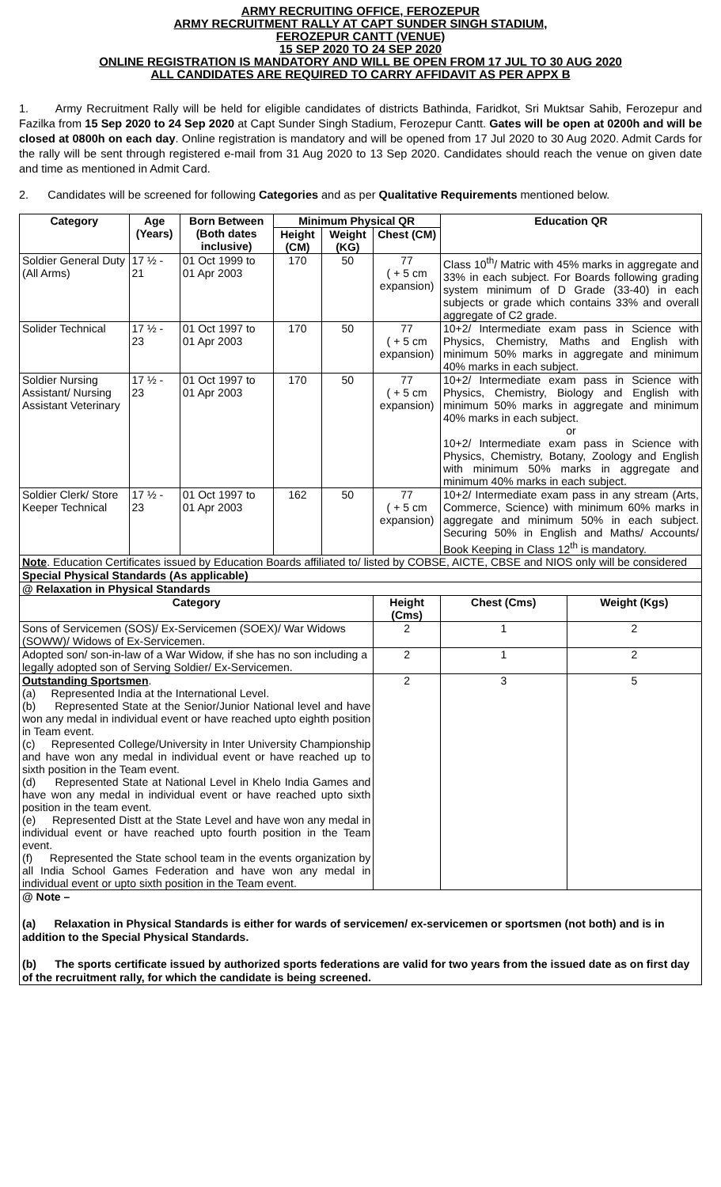ARMY RECRUITING OFFICE, FEROZEPUR
ARMY RECRUITMENT RALLY AT CAPT SUNDER SINGH STADIUM,
FEROZEPUR CANTT (VENUE)
15 SEP 2020 TO 24 SEP 2020
ONLINE REGISTRATION IS MANDATORY AND WILL BE OPEN FROM 17 JUL TO 30 AUG 2020
ALL CANDIDATES ARE REQUIRED TO CARRY AFFIDAVIT AS PER APPX B
1. Army Recruitment Rally will be held for eligible candidates of districts Bathinda, Faridkot, Sri Muktsar Sahib, Ferozepur and Fazilka from 15 Sep 2020 to 24 Sep 2020 at Capt Sunder Singh Stadium, Ferozepur Cantt. Gates will be open at 0200h and will be closed at 0800h on each day. Online registration is mandatory and will be opened from 17 Jul 2020 to 30 Aug 2020. Admit Cards for the rally will be sent through registered e-mail from 31 Aug 2020 to 13 Sep 2020. Candidates should reach the venue on given date and time as mentioned in Admit Card.
2. Candidates will be screened for following Categories and as per Qualitative Requirements mentioned below.
| Category | Age (Years) | Born Between (Both dates inclusive) | Minimum Physical QR | | | Education QR | | |
| --- | --- | --- | --- | --- | --- | --- | --- | --- |
| | | | Height (CM) | Weight (KG) | Chest (CM) | | | |
| Soldier General Duty (All Arms) | 17 ½ - 21 | 01 Oct 1999 to 01 Apr 2003 | 170 | 50 | 77 ( + 5 cm expansion) | Class 10<sup>th</sup>/ Matric with 45% marks in aggregate and 33% in each subject. For Boards following grading system minimum of D Grade (33-40) in each subjects or grade which contains 33% and overall aggregate of C2 grade. | | |
| Solider Technical | 17 ½ - 23 | 01 Oct 1997 to 01 Apr 2003 | 170 | 50 | 77 ( + 5 cm expansion) | 10+2/ Intermediate exam pass in Science with Physics, Chemistry, Maths and English with minimum 50% marks in aggregate and minimum 40% marks in each subject. | | |
| Soldier Nursing Assistant/ Nursing Assistant Veterinary | 17 ½ - 23 | 01 Oct 1997 to 01 Apr 2003 | 170 | 50 | 77 ( + 5 cm expansion) | 10+2/ Intermediate exam pass in Science with Physics, Chemistry, Biology and English with minimum 50% marks in aggregate and minimum 40% marks in each subject. or 10+2/ Intermediate exam pass in Science with Physics, Chemistry, Botany, Zoology and English with minimum 50% marks in aggregate and minimum 40% marks in each subject. | | |
| Soldier Clerk/ Store Keeper Technical | 17 ½ - 23 | 01 Oct 1997 to 01 Apr 2003 | 162 | 50 | 77 ( + 5 cm expansion) | 10+2/ Intermediate exam pass in any stream (Arts, Commerce, Science) with minimum 60% marks in aggregate and minimum 50% in each subject. Securing 50% in English and Maths/ Accounts/ Book Keeping in Class 12<sup>th</sup> is mandatory. | | |
| Note . Education Certificates issued by Education Boards affiliated to/ listed by COBSE, AICTE, CBSE and NIOS only will be considered | | | | | | | | |
| Special Physical Standards (As applicable) | | | | | | | | |
| @ Relaxation in Physical Standards | | | | | | | | |
| Category | | | | | Height (Cms) | | Chest (Cms) | Weight (Kgs) |
| Sons of Servicemen (SOS)/ Ex-Servicemen (SOEX)/ War Widows (SOWW)/ Widows of Ex-Servicemen. | | | | | 2 | | 1 | 2 |
| Adopted son/ son-in-law of a War Widow, if she has no son including a legally adopted son of Serving Soldier/ Ex-Servicemen. | | | | | 2 | | 1 | 2 |
| Outstanding Sportsmen . (a) Represented India at the International Level. (b) Represented State at the Senior/Junior National level and have won any medal in individual event or have reached upto eighth position in Team event. (c) Represented College/University in Inter University Championship and have won any medal in individual event or have reached up to sixth position in the Team event. (d) Represented State at National Level in Khelo India Games and have won any medal in individual event or have reached upto sixth position in the team event. (e) Represented Distt at the State Level and have won any medal in individual event or have reached upto fourth position in the Team event. (f) Represented the State school team in the events organization by all India School Games Federation and have won any medal in individual event or upto sixth position in the Team event. | | | | | 2 | | 3 | 5 |
| @ Note – (a) Relaxation in Physical Standards is either for wards of servicemen/ ex-servicemen or sportsmen (not both) and is in addition to the Special Physical Standards. (b) The sports certificate issued by authorized sports federations are valid for two years from the issued date as on first day of the recruitment rally, for which the candidate is being screened. | | | | | | | | |